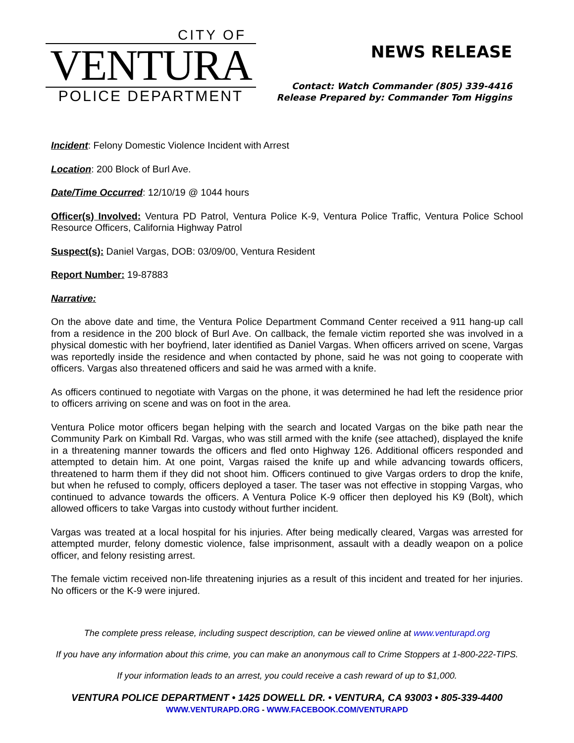CITY OF
VENTURA
POLICE DEPARTMENT
NEWS RELEASE
Contact: Watch Commander (805) 339-4416
Release Prepared by: Commander Tom Higgins
Incident: Felony Domestic Violence Incident with Arrest
Location: 200 Block of Burl Ave.
Date/Time Occurred: 12/10/19 @ 1044 hours
Officer(s) Involved: Ventura PD Patrol, Ventura Police K-9, Ventura Police Traffic, Ventura Police School Resource Officers, California Highway Patrol
Suspect(s): Daniel Vargas, DOB: 03/09/00, Ventura Resident
Report Number: 19-87883
Narrative:
On the above date and time, the Ventura Police Department Command Center received a 911 hang-up call from a residence in the 200 block of Burl Ave. On callback, the female victim reported she was involved in a physical domestic with her boyfriend, later identified as Daniel Vargas. When officers arrived on scene, Vargas was reportedly inside the residence and when contacted by phone, said he was not going to cooperate with officers. Vargas also threatened officers and said he was armed with a knife.
As officers continued to negotiate with Vargas on the phone, it was determined he had left the residence prior to officers arriving on scene and was on foot in the area.
Ventura Police motor officers began helping with the search and located Vargas on the bike path near the Community Park on Kimball Rd. Vargas, who was still armed with the knife (see attached), displayed the knife in a threatening manner towards the officers and fled onto Highway 126. Additional officers responded and attempted to detain him. At one point, Vargas raised the knife up and while advancing towards officers, threatened to harm them if they did not shoot him. Officers continued to give Vargas orders to drop the knife, but when he refused to comply, officers deployed a taser. The taser was not effective in stopping Vargas, who continued to advance towards the officers. A Ventura Police K-9 officer then deployed his K9 (Bolt), which allowed officers to take Vargas into custody without further incident.
Vargas was treated at a local hospital for his injuries. After being medically cleared, Vargas was arrested for attempted murder, felony domestic violence, false imprisonment, assault with a deadly weapon on a police officer, and felony resisting arrest.
The female victim received non-life threatening injuries as a result of this incident and treated for her injuries. No officers or the K-9 were injured.
The complete press release, including suspect description, can be viewed online at www.venturapd.org
If you have any information about this crime, you can make an anonymous call to Crime Stoppers at 1-800-222-TIPS.
If your information leads to an arrest, you could receive a cash reward of up to $1,000.
VENTURA POLICE DEPARTMENT • 1425 DOWELL DR. • VENTURA, CA 93003 • 805-339-4400
WWW.VENTURAPD.ORG - WWW.FACEBOOK.COM/VENTURAPD